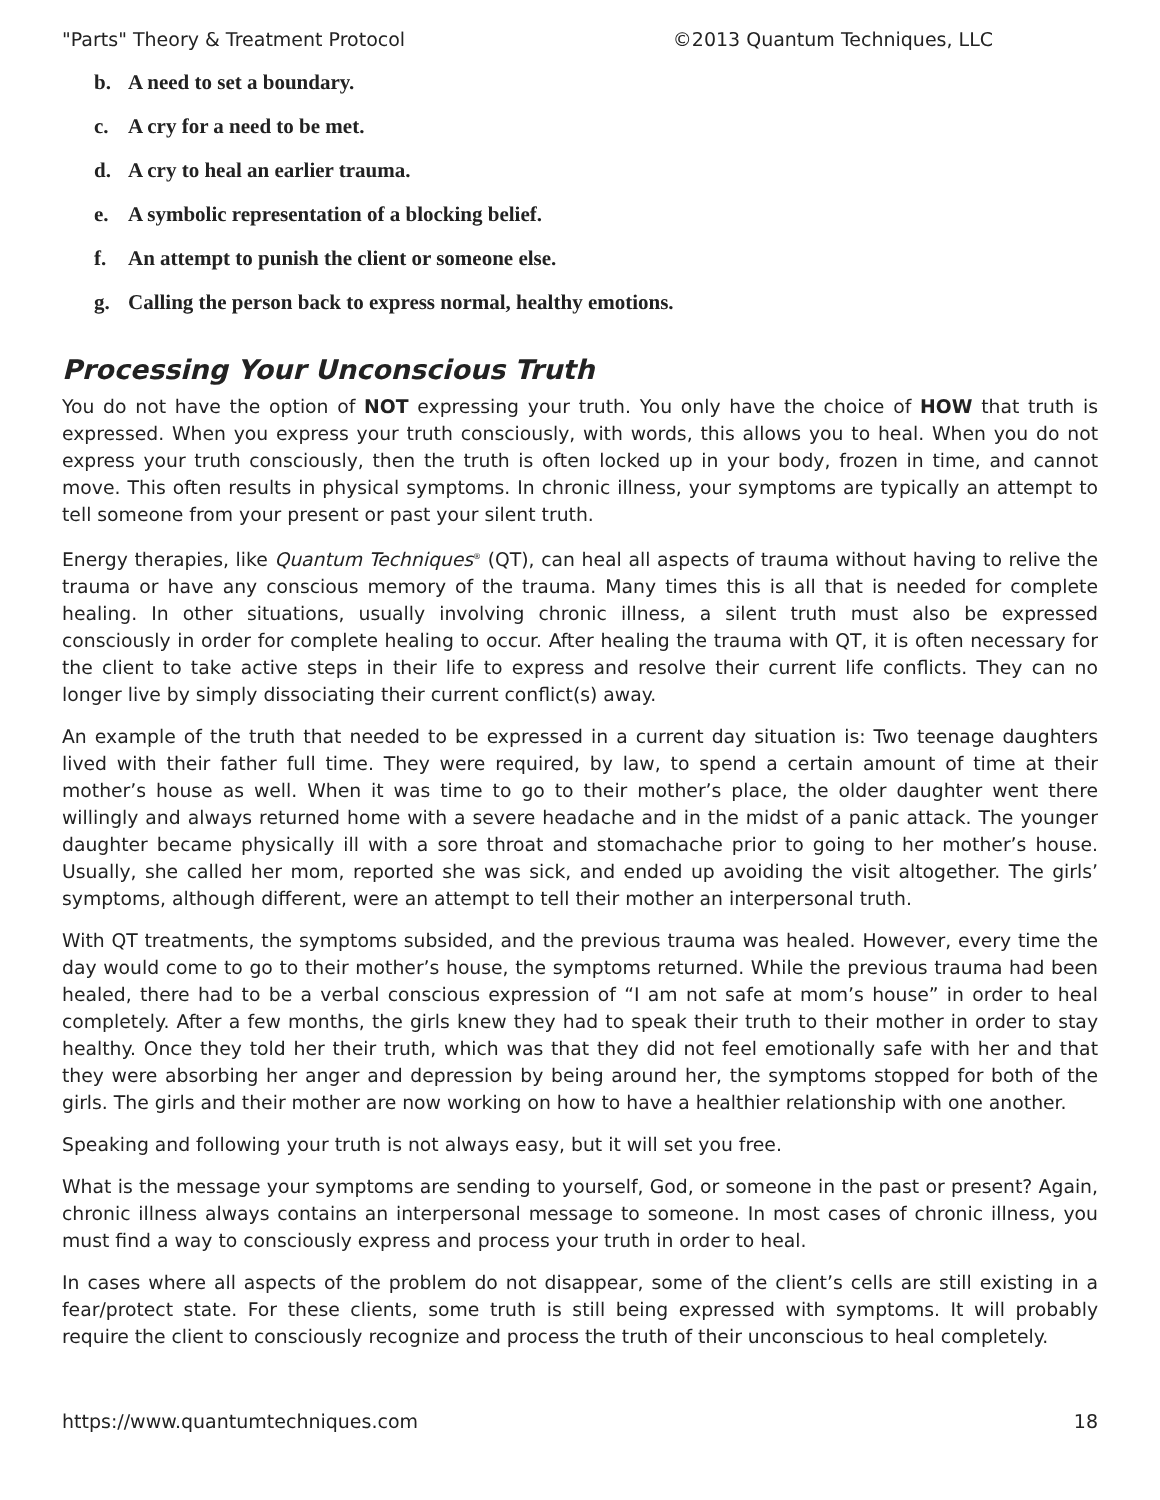"Parts" Theory & Treatment Protocol ©2013 Quantum Techniques, LLC
b. A need to set a boundary.
c. A cry for a need to be met.
d. A cry to heal an earlier trauma.
e. A symbolic representation of a blocking belief.
f. An attempt to punish the client or someone else.
g. Calling the person back to express normal, healthy emotions.
Processing Your Unconscious Truth
You do not have the option of NOT expressing your truth. You only have the choice of HOW that truth is expressed. When you express your truth consciously, with words, this allows you to heal. When you do not express your truth consciously, then the truth is often locked up in your body, frozen in time, and cannot move. This often results in physical symptoms. In chronic illness, your symptoms are typically an attempt to tell someone from your present or past your silent truth.
Energy therapies, like Quantum Techniques<sup>®</sup> (QT), can heal all aspects of trauma without having to relive the trauma or have any conscious memory of the trauma. Many times this is all that is needed for complete healing. In other situations, usually involving chronic illness, a silent truth must also be expressed consciously in order for complete healing to occur. After healing the trauma with QT, it is often necessary for the client to take active steps in their life to express and resolve their current life conflicts. They can no longer live by simply dissociating their current conflict(s) away.
An example of the truth that needed to be expressed in a current day situation is: Two teenage daughters lived with their father full time. They were required, by law, to spend a certain amount of time at their mother’s house as well. When it was time to go to their mother’s place, the older daughter went there willingly and always returned home with a severe headache and in the midst of a panic attack. The younger daughter became physically ill with a sore throat and stomachache prior to going to her mother’s house. Usually, she called her mom, reported she was sick, and ended up avoiding the visit altogether. The girls’ symptoms, although different, were an attempt to tell their mother an interpersonal truth.
With QT treatments, the symptoms subsided, and the previous trauma was healed. However, every time the day would come to go to their mother’s house, the symptoms returned. While the previous trauma had been healed, there had to be a verbal conscious expression of “I am not safe at mom’s house” in order to heal completely. After a few months, the girls knew they had to speak their truth to their mother in order to stay healthy. Once they told her their truth, which was that they did not feel emotionally safe with her and that they were absorbing her anger and depression by being around her, the symptoms stopped for both of the girls. The girls and their mother are now working on how to have a healthier relationship with one another.
Speaking and following your truth is not always easy, but it will set you free.
What is the message your symptoms are sending to yourself, God, or someone in the past or present? Again, chronic illness always contains an interpersonal message to someone. In most cases of chronic illness, you must find a way to consciously express and process your truth in order to heal.
In cases where all aspects of the problem do not disappear, some of the client’s cells are still existing in a fear/protect state. For these clients, some truth is still being expressed with symptoms. It will probably require the client to consciously recognize and process the truth of their unconscious to heal completely.
https://www.quantumtechniques.com 18